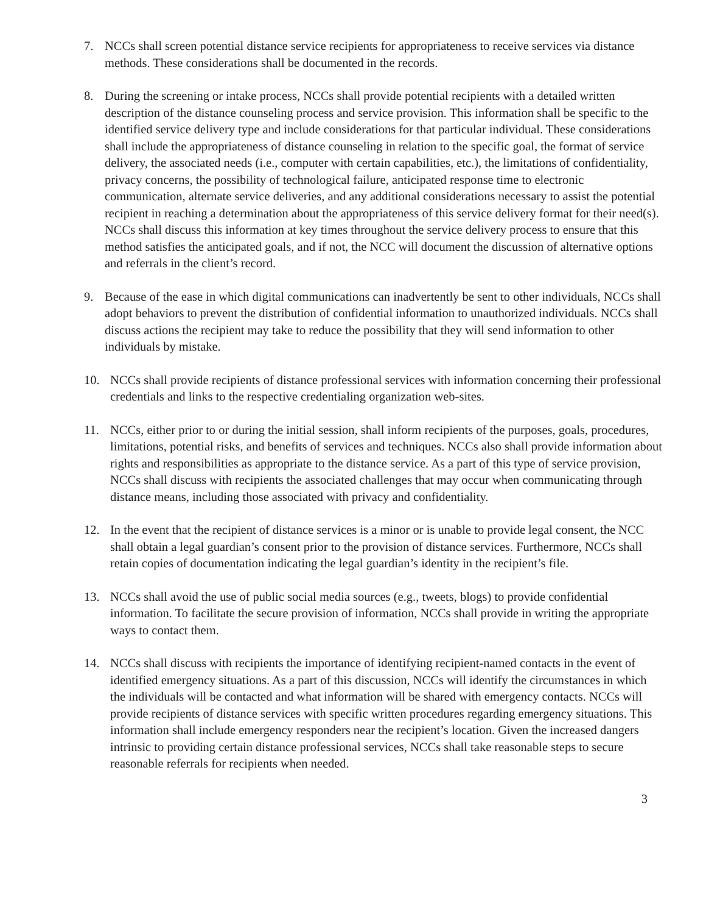7. NCCs shall screen potential distance service recipients for appropriateness to receive services via distance methods. These considerations shall be documented in the records.
8. During the screening or intake process, NCCs shall provide potential recipients with a detailed written description of the distance counseling process and service provision. This information shall be specific to the identified service delivery type and include considerations for that particular individual. These considerations shall include the appropriateness of distance counseling in relation to the specific goal, the format of service delivery, the associated needs (i.e., computer with certain capabilities, etc.), the limitations of confidentiality, privacy concerns, the possibility of technological failure, anticipated response time to electronic communication, alternate service deliveries, and any additional considerations necessary to assist the potential recipient in reaching a determination about the appropriateness of this service delivery format for their need(s). NCCs shall discuss this information at key times throughout the service delivery process to ensure that this method satisfies the anticipated goals, and if not, the NCC will document the discussion of alternative options and referrals in the client’s record.
9. Because of the ease in which digital communications can inadvertently be sent to other individuals, NCCs shall adopt behaviors to prevent the distribution of confidential information to unauthorized individuals. NCCs shall discuss actions the recipient may take to reduce the possibility that they will send information to other individuals by mistake.
10. NCCs shall provide recipients of distance professional services with information concerning their professional credentials and links to the respective credentialing organization web-sites.
11. NCCs, either prior to or during the initial session, shall inform recipients of the purposes, goals, procedures, limitations, potential risks, and benefits of services and techniques. NCCs also shall provide information about rights and responsibilities as appropriate to the distance service. As a part of this type of service provision, NCCs shall discuss with recipients the associated challenges that may occur when communicating through distance means, including those associated with privacy and confidentiality.
12. In the event that the recipient of distance services is a minor or is unable to provide legal consent, the NCC shall obtain a legal guardian’s consent prior to the provision of distance services. Furthermore, NCCs shall retain copies of documentation indicating the legal guardian’s identity in the recipient’s file.
13. NCCs shall avoid the use of public social media sources (e.g., tweets, blogs) to provide confidential information. To facilitate the secure provision of information, NCCs shall provide in writing the appropriate ways to contact them.
14. NCCs shall discuss with recipients the importance of identifying recipient-named contacts in the event of identified emergency situations. As a part of this discussion, NCCs will identify the circumstances in which the individuals will be contacted and what information will be shared with emergency contacts. NCCs will provide recipients of distance services with specific written procedures regarding emergency situations. This information shall include emergency responders near the recipient’s location. Given the increased dangers intrinsic to providing certain distance professional services, NCCs shall take reasonable steps to secure reasonable referrals for recipients when needed.
3